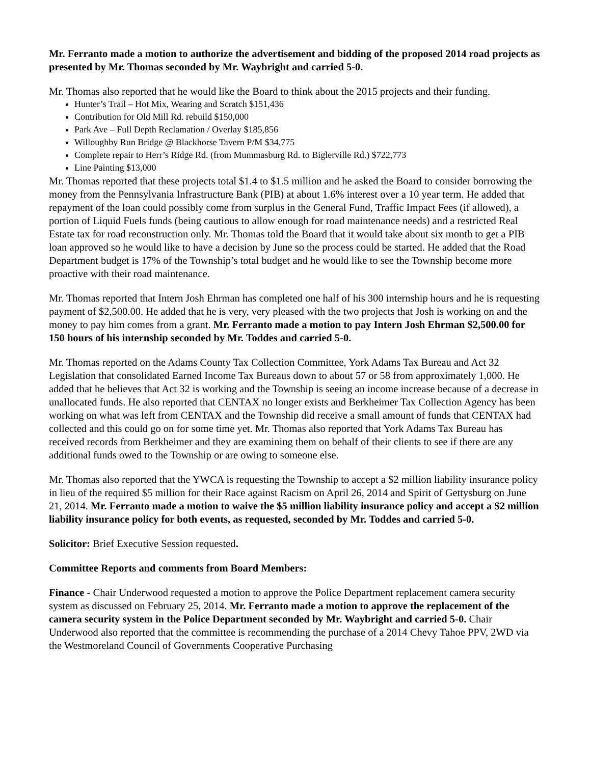Mr. Ferranto made a motion to authorize the advertisement and bidding of the proposed 2014 road projects as presented by Mr. Thomas seconded by Mr. Waybright and carried 5-0.
Mr. Thomas also reported that he would like the Board to think about the 2015 projects and their funding.
Hunter’s Trail – Hot Mix, Wearing and Scratch $151,436
Contribution for Old Mill Rd. rebuild $150,000
Park Ave – Full Depth Reclamation / Overlay $185,856
Willoughby Run Bridge @ Blackhorse Tavern P/M $34,775
Complete repair to Herr’s Ridge Rd. (from Mummasburg Rd. to Biglerville Rd.) $722,773
Line Painting $13,000
Mr. Thomas reported that these projects total $1.4 to $1.5 million and he asked the Board to consider borrowing the money from the Pennsylvania Infrastructure Bank (PIB) at about 1.6% interest over a 10 year term. He added that repayment of the loan could possibly come from surplus in the General Fund, Traffic Impact Fees (if allowed), a portion of Liquid Fuels funds (being cautious to allow enough for road maintenance needs) and a restricted Real Estate tax for road reconstruction only. Mr. Thomas told the Board that it would take about six month to get a PIB loan approved so he would like to have a decision by June so the process could be started. He added that the Road Department budget is 17% of the Township’s total budget and he would like to see the Township become more proactive with their road maintenance.
Mr. Thomas reported that Intern Josh Ehrman has completed one half of his 300 internship hours and he is requesting payment of $2,500.00. He added that he is very, very pleased with the two projects that Josh is working on and the money to pay him comes from a grant. Mr. Ferranto made a motion to pay Intern Josh Ehrman $2,500.00 for 150 hours of his internship seconded by Mr. Toddes and carried 5-0.
Mr. Thomas reported on the Adams County Tax Collection Committee, York Adams Tax Bureau and Act 32 Legislation that consolidated Earned Income Tax Bureaus down to about 57 or 58 from approximately 1,000. He added that he believes that Act 32 is working and the Township is seeing an income increase because of a decrease in unallocated funds. He also reported that CENTAX no longer exists and Berkheimer Tax Collection Agency has been working on what was left from CENTAX and the Township did receive a small amount of funds that CENTAX had collected and this could go on for some time yet. Mr. Thomas also reported that York Adams Tax Bureau has received records from Berkheimer and they are examining them on behalf of their clients to see if there are any additional funds owed to the Township or are owing to someone else.
Mr. Thomas also reported that the YWCA is requesting the Township to accept a $2 million liability insurance policy in lieu of the required $5 million for their Race against Racism on April 26, 2014 and Spirit of Gettysburg on June 21, 2014. Mr. Ferranto made a motion to waive the $5 million liability insurance policy and accept a $2 million liability insurance policy for both events, as requested, seconded by Mr. Toddes and carried 5-0.
Solicitor: Brief Executive Session requested.
Committee Reports and comments from Board Members:
Finance - Chair Underwood requested a motion to approve the Police Department replacement camera security system as discussed on February 25, 2014. Mr. Ferranto made a motion to approve the replacement of the camera security system in the Police Department seconded by Mr. Waybright and carried 5-0. Chair Underwood also reported that the committee is recommending the purchase of a 2014 Chevy Tahoe PPV, 2WD via the Westmoreland Council of Governments Cooperative Purchasing